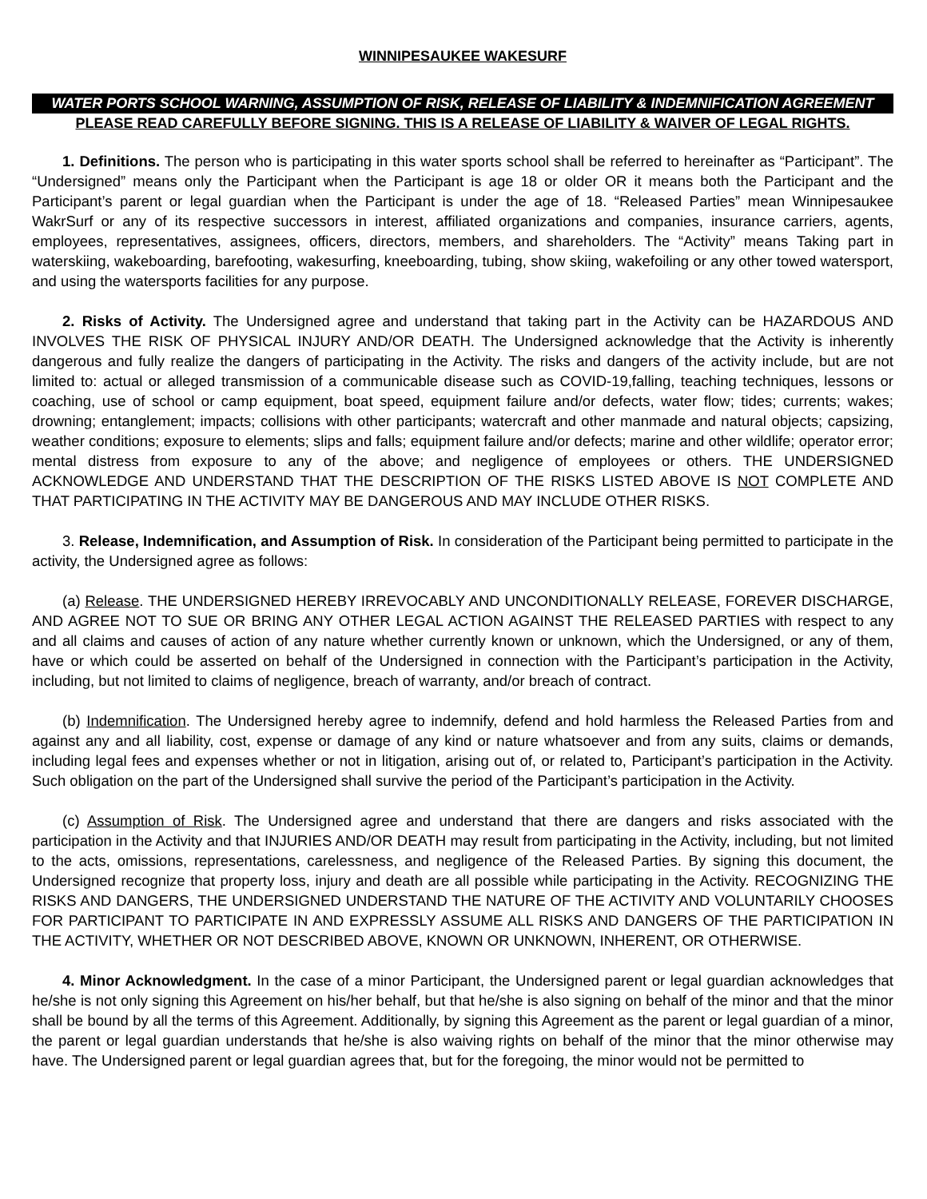WINNIPESAUKEE WAKESURF
WATER PORTS SCHOOL WARNING, ASSUMPTION OF RISK, RELEASE OF LIABILITY & INDEMNIFICATION AGREEMENT
PLEASE READ CAREFULLY BEFORE SIGNING. THIS IS A RELEASE OF LIABILITY & WAIVER OF LEGAL RIGHTS.
1. Definitions. The person who is participating in this water sports school shall be referred to hereinafter as “Participant”. The “Undersigned” means only the Participant when the Participant is age 18 or older OR it means both the Participant and the Participant’s parent or legal guardian when the Participant is under the age of 18. “Released Parties” mean Winnipesaukee WakrSurf or any of its respective successors in interest, affiliated organizations and companies, insurance carriers, agents, employees, representatives, assignees, officers, directors, members, and shareholders. The “Activity” means Taking part in waterskiing, wakeboarding, barefooting, wakesurfing, kneeboarding, tubing, show skiing, wakefoiling or any other towed watersport, and using the watersports facilities for any purpose.
2. Risks of Activity. The Undersigned agree and understand that taking part in the Activity can be HAZARDOUS AND INVOLVES THE RISK OF PHYSICAL INJURY AND/OR DEATH. The Undersigned acknowledge that the Activity is inherently dangerous and fully realize the dangers of participating in the Activity. The risks and dangers of the activity include, but are not limited to: actual or alleged transmission of a communicable disease such as COVID-19,falling, teaching techniques, lessons or coaching, use of school or camp equipment, boat speed, equipment failure and/or defects, water flow; tides; currents; wakes; drowning; entanglement; impacts; collisions with other participants; watercraft and other manmade and natural objects; capsizing, weather conditions; exposure to elements; slips and falls; equipment failure and/or defects; marine and other wildlife; operator error; mental distress from exposure to any of the above; and negligence of employees or others. THE UNDERSIGNED ACKNOWLEDGE AND UNDERSTAND THAT THE DESCRIPTION OF THE RISKS LISTED ABOVE IS NOT COMPLETE AND THAT PARTICIPATING IN THE ACTIVITY MAY BE DANGEROUS AND MAY INCLUDE OTHER RISKS.
3. Release, Indemnification, and Assumption of Risk. In consideration of the Participant being permitted to participate in the activity, the Undersigned agree as follows:
(a) Release. THE UNDERSIGNED HEREBY IRREVOCABLY AND UNCONDITIONALLY RELEASE, FOREVER DISCHARGE, AND AGREE NOT TO SUE OR BRING ANY OTHER LEGAL ACTION AGAINST THE RELEASED PARTIES with respect to any and all claims and causes of action of any nature whether currently known or unknown, which the Undersigned, or any of them, have or which could be asserted on behalf of the Undersigned in connection with the Participant’s participation in the Activity, including, but not limited to claims of negligence, breach of warranty, and/or breach of contract.
(b) Indemnification. The Undersigned hereby agree to indemnify, defend and hold harmless the Released Parties from and against any and all liability, cost, expense or damage of any kind or nature whatsoever and from any suits, claims or demands, including legal fees and expenses whether or not in litigation, arising out of, or related to, Participant’s participation in the Activity. Such obligation on the part of the Undersigned shall survive the period of the Participant’s participation in the Activity.
(c) Assumption of Risk. The Undersigned agree and understand that there are dangers and risks associated with the participation in the Activity and that INJURIES AND/OR DEATH may result from participating in the Activity, including, but not limited to the acts, omissions, representations, carelessness, and negligence of the Released Parties. By signing this document, the Undersigned recognize that property loss, injury and death are all possible while participating in the Activity. RECOGNIZING THE RISKS AND DANGERS, THE UNDERSIGNED UNDERSTAND THE NATURE OF THE ACTIVITY AND VOLUNTARILY CHOOSES FOR PARTICIPANT TO PARTICIPATE IN AND EXPRESSLY ASSUME ALL RISKS AND DANGERS OF THE PARTICIPATION IN THE ACTIVITY, WHETHER OR NOT DESCRIBED ABOVE, KNOWN OR UNKNOWN, INHERENT, OR OTHERWISE.
4. Minor Acknowledgment. In the case of a minor Participant, the Undersigned parent or legal guardian acknowledges that he/she is not only signing this Agreement on his/her behalf, but that he/she is also signing on behalf of the minor and that the minor shall be bound by all the terms of this Agreement. Additionally, by signing this Agreement as the parent or legal guardian of a minor, the parent or legal guardian understands that he/she is also waiving rights on behalf of the minor that the minor otherwise may have. The Undersigned parent or legal guardian agrees that, but for the foregoing, the minor would not be permitted to